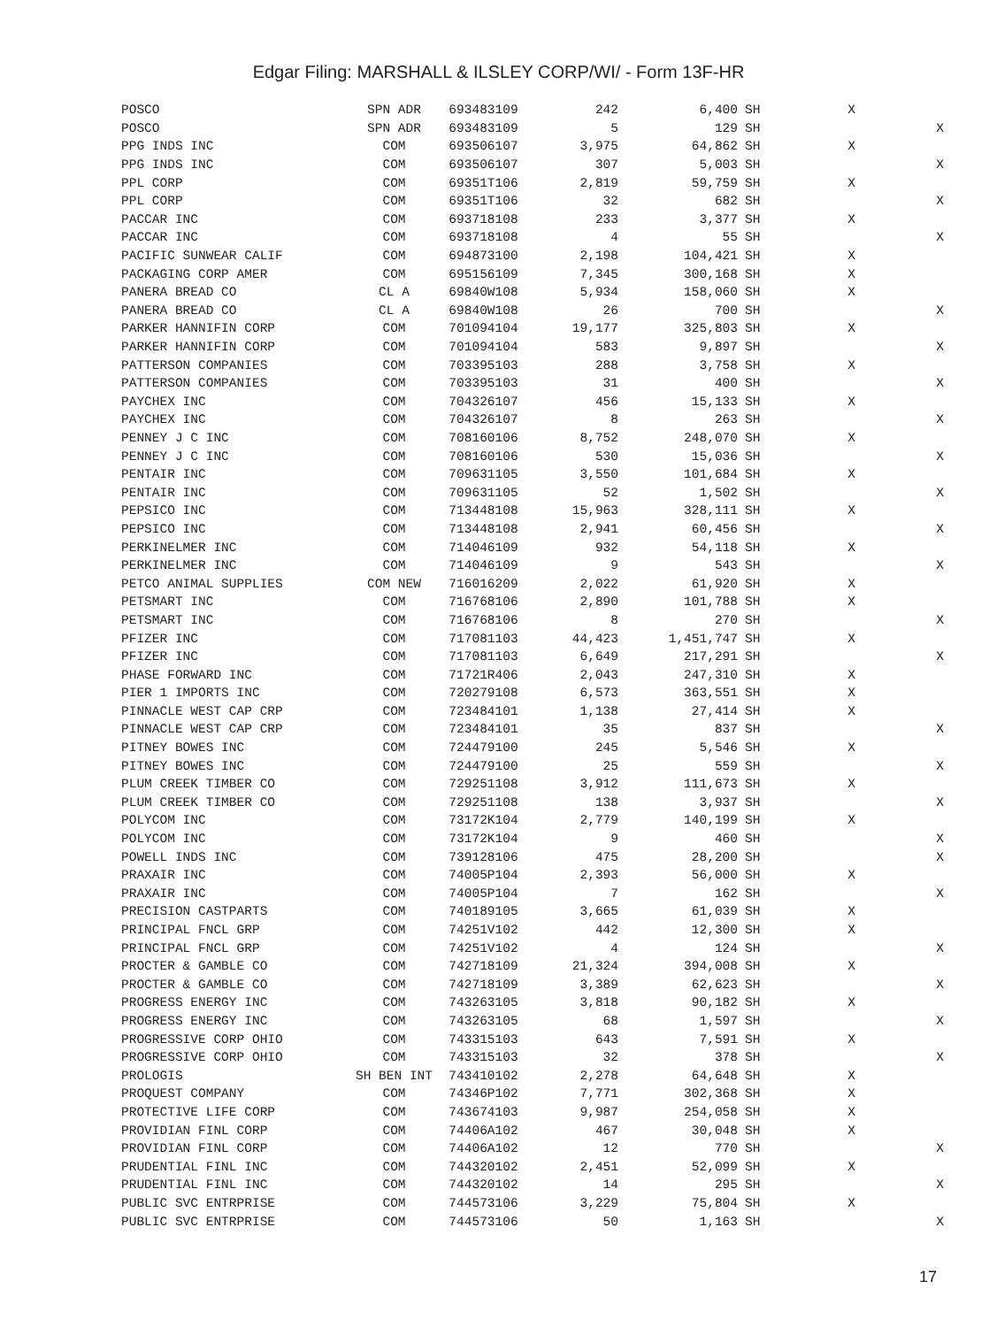Edgar Filing: MARSHALL & ILSLEY CORP/WI/ - Form 13F-HR
| POSCO | SPN ADR | 693483109 | 242 | 6,400 | SH | X | |
| POSCO | SPN ADR | 693483109 | 5 | 129 | SH | | X |
| PPG INDS INC | COM | 693506107 | 3,975 | 64,862 | SH | X | |
| PPG INDS INC | COM | 693506107 | 307 | 5,003 | SH | | X |
| PPL CORP | COM | 69351T106 | 2,819 | 59,759 | SH | X | |
| PPL CORP | COM | 69351T106 | 32 | 682 | SH | | X |
| PACCAR INC | COM | 693718108 | 233 | 3,377 | SH | X | |
| PACCAR INC | COM | 693718108 | 4 | 55 | SH | | X |
| PACIFIC SUNWEAR CALIF | COM | 694873100 | 2,198 | 104,421 | SH | X | |
| PACKAGING CORP AMER | COM | 695156109 | 7,345 | 300,168 | SH | X | |
| PANERA BREAD CO | CL A | 69840W108 | 5,934 | 158,060 | SH | X | |
| PANERA BREAD CO | CL A | 69840W108 | 26 | 700 | SH | | X |
| PARKER HANNIFIN CORP | COM | 701094104 | 19,177 | 325,803 | SH | X | |
| PARKER HANNIFIN CORP | COM | 701094104 | 583 | 9,897 | SH | | X |
| PATTERSON COMPANIES | COM | 703395103 | 288 | 3,758 | SH | X | |
| PATTERSON COMPANIES | COM | 703395103 | 31 | 400 | SH | | X |
| PAYCHEX INC | COM | 704326107 | 456 | 15,133 | SH | X | |
| PAYCHEX INC | COM | 704326107 | 8 | 263 | SH | | X |
| PENNEY J C INC | COM | 708160106 | 8,752 | 248,070 | SH | X | |
| PENNEY J C INC | COM | 708160106 | 530 | 15,036 | SH | | X |
| PENTAIR INC | COM | 709631105 | 3,550 | 101,684 | SH | X | |
| PENTAIR INC | COM | 709631105 | 52 | 1,502 | SH | | X |
| PEPSICO INC | COM | 713448108 | 15,963 | 328,111 | SH | X | |
| PEPSICO INC | COM | 713448108 | 2,941 | 60,456 | SH | | X |
| PERKINELMER INC | COM | 714046109 | 932 | 54,118 | SH | X | |
| PERKINELMER INC | COM | 714046109 | 9 | 543 | SH | | X |
| PETCO ANIMAL SUPPLIES | COM NEW | 716016209 | 2,022 | 61,920 | SH | X | |
| PETSMART INC | COM | 716768106 | 2,890 | 101,788 | SH | X | |
| PETSMART INC | COM | 716768106 | 8 | 270 | SH | | X |
| PFIZER INC | COM | 717081103 | 44,423 | 1,451,747 | SH | X | |
| PFIZER INC | COM | 717081103 | 6,649 | 217,291 | SH | | X |
| PHASE FORWARD INC | COM | 71721R406 | 2,043 | 247,310 | SH | X | |
| PIER 1 IMPORTS INC | COM | 720279108 | 6,573 | 363,551 | SH | X | |
| PINNACLE WEST CAP CRP | COM | 723484101 | 1,138 | 27,414 | SH | X | |
| PINNACLE WEST CAP CRP | COM | 723484101 | 35 | 837 | SH | | X |
| PITNEY BOWES INC | COM | 724479100 | 245 | 5,546 | SH | X | |
| PITNEY BOWES INC | COM | 724479100 | 25 | 559 | SH | | X |
| PLUM CREEK TIMBER CO | COM | 729251108 | 3,912 | 111,673 | SH | X | |
| PLUM CREEK TIMBER CO | COM | 729251108 | 138 | 3,937 | SH | | X |
| POLYCOM INC | COM | 73172K104 | 2,779 | 140,199 | SH | X | |
| POLYCOM INC | COM | 73172K104 | 9 | 460 | SH | | X |
| POWELL INDS INC | COM | 739128106 | 475 | 28,200 | SH | | X |
| PRAXAIR INC | COM | 74005P104 | 2,393 | 56,000 | SH | X | |
| PRAXAIR INC | COM | 74005P104 | 7 | 162 | SH | | X |
| PRECISION CASTPARTS | COM | 740189105 | 3,665 | 61,039 | SH | X | |
| PRINCIPAL FNCL GRP | COM | 74251V102 | 442 | 12,300 | SH | X | |
| PRINCIPAL FNCL GRP | COM | 74251V102 | 4 | 124 | SH | | X |
| PROCTER & GAMBLE CO | COM | 742718109 | 21,324 | 394,008 | SH | X | |
| PROCTER & GAMBLE CO | COM | 742718109 | 3,389 | 62,623 | SH | | X |
| PROGRESS ENERGY INC | COM | 743263105 | 3,818 | 90,182 | SH | X | |
| PROGRESS ENERGY INC | COM | 743263105 | 68 | 1,597 | SH | | X |
| PROGRESSIVE CORP OHIO | COM | 743315103 | 643 | 7,591 | SH | X | |
| PROGRESSIVE CORP OHIO | COM | 743315103 | 32 | 378 | SH | | X |
| PROLOGIS | SH BEN INT | 743410102 | 2,278 | 64,648 | SH | X | |
| PROQUEST COMPANY | COM | 74346P102 | 7,771 | 302,368 | SH | X | |
| PROTECTIVE LIFE CORP | COM | 743674103 | 9,987 | 254,058 | SH | X | |
| PROVIDIAN FINL CORP | COM | 74406A102 | 467 | 30,048 | SH | X | |
| PROVIDIAN FINL CORP | COM | 74406A102 | 12 | 770 | SH | | X |
| PRUDENTIAL FINL INC | COM | 744320102 | 2,451 | 52,099 | SH | X | |
| PRUDENTIAL FINL INC | COM | 744320102 | 14 | 295 | SH | | X |
| PUBLIC SVC ENTRPRISE | COM | 744573106 | 3,229 | 75,804 | SH | X | |
| PUBLIC SVC ENTRPRISE | COM | 744573106 | 50 | 1,163 | SH | | X |
17